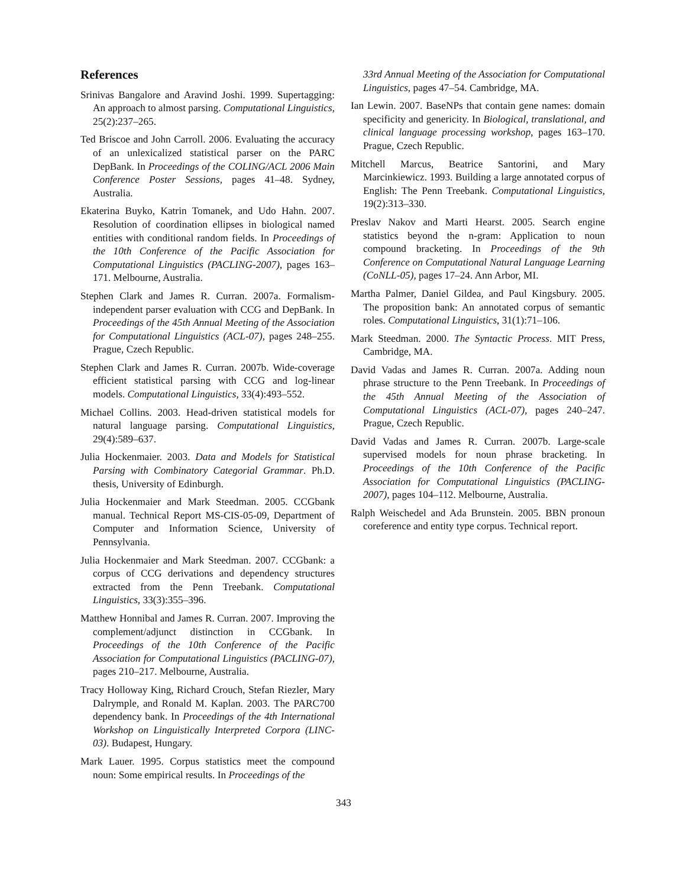References
Srinivas Bangalore and Aravind Joshi. 1999. Supertagging: An approach to almost parsing. Computational Linguistics, 25(2):237–265.
Ted Briscoe and John Carroll. 2006. Evaluating the accuracy of an unlexicalized statistical parser on the PARC DepBank. In Proceedings of the COLING/ACL 2006 Main Conference Poster Sessions, pages 41–48. Sydney, Australia.
Ekaterina Buyko, Katrin Tomanek, and Udo Hahn. 2007. Resolution of coordination ellipses in biological named entities with conditional random fields. In Proceedings of the 10th Conference of the Pacific Association for Computational Linguistics (PACLING-2007), pages 163–171. Melbourne, Australia.
Stephen Clark and James R. Curran. 2007a. Formalism-independent parser evaluation with CCG and DepBank. In Proceedings of the 45th Annual Meeting of the Association for Computational Linguistics (ACL-07), pages 248–255. Prague, Czech Republic.
Stephen Clark and James R. Curran. 2007b. Wide-coverage efficient statistical parsing with CCG and log-linear models. Computational Linguistics, 33(4):493–552.
Michael Collins. 2003. Head-driven statistical models for natural language parsing. Computational Linguistics, 29(4):589–637.
Julia Hockenmaier. 2003. Data and Models for Statistical Parsing with Combinatory Categorial Grammar. Ph.D. thesis, University of Edinburgh.
Julia Hockenmaier and Mark Steedman. 2005. CCGbank manual. Technical Report MS-CIS-05-09, Department of Computer and Information Science, University of Pennsylvania.
Julia Hockenmaier and Mark Steedman. 2007. CCGbank: a corpus of CCG derivations and dependency structures extracted from the Penn Treebank. Computational Linguistics, 33(3):355–396.
Matthew Honnibal and James R. Curran. 2007. Improving the complement/adjunct distinction in CCGbank. In Proceedings of the 10th Conference of the Pacific Association for Computational Linguistics (PACLING-07), pages 210–217. Melbourne, Australia.
Tracy Holloway King, Richard Crouch, Stefan Riezler, Mary Dalrymple, and Ronald M. Kaplan. 2003. The PARC700 dependency bank. In Proceedings of the 4th International Workshop on Linguistically Interpreted Corpora (LINC-03). Budapest, Hungary.
Mark Lauer. 1995. Corpus statistics meet the compound noun: Some empirical results. In Proceedings of the
33rd Annual Meeting of the Association for Computational Linguistics, pages 47–54. Cambridge, MA.
Ian Lewin. 2007. BaseNPs that contain gene names: domain specificity and genericity. In Biological, translational, and clinical language processing workshop, pages 163–170. Prague, Czech Republic.
Mitchell Marcus, Beatrice Santorini, and Mary Marcinkiewicz. 1993. Building a large annotated corpus of English: The Penn Treebank. Computational Linguistics, 19(2):313–330.
Preslav Nakov and Marti Hearst. 2005. Search engine statistics beyond the n-gram: Application to noun compound bracketing. In Proceedings of the 9th Conference on Computational Natural Language Learning (CoNLL-05), pages 17–24. Ann Arbor, MI.
Martha Palmer, Daniel Gildea, and Paul Kingsbury. 2005. The proposition bank: An annotated corpus of semantic roles. Computational Linguistics, 31(1):71–106.
Mark Steedman. 2000. The Syntactic Process. MIT Press, Cambridge, MA.
David Vadas and James R. Curran. 2007a. Adding noun phrase structure to the Penn Treebank. In Proceedings of the 45th Annual Meeting of the Association of Computational Linguistics (ACL-07), pages 240–247. Prague, Czech Republic.
David Vadas and James R. Curran. 2007b. Large-scale supervised models for noun phrase bracketing. In Proceedings of the 10th Conference of the Pacific Association for Computational Linguistics (PACLING-2007), pages 104–112. Melbourne, Australia.
Ralph Weischedel and Ada Brunstein. 2005. BBN pronoun coreference and entity type corpus. Technical report.
343